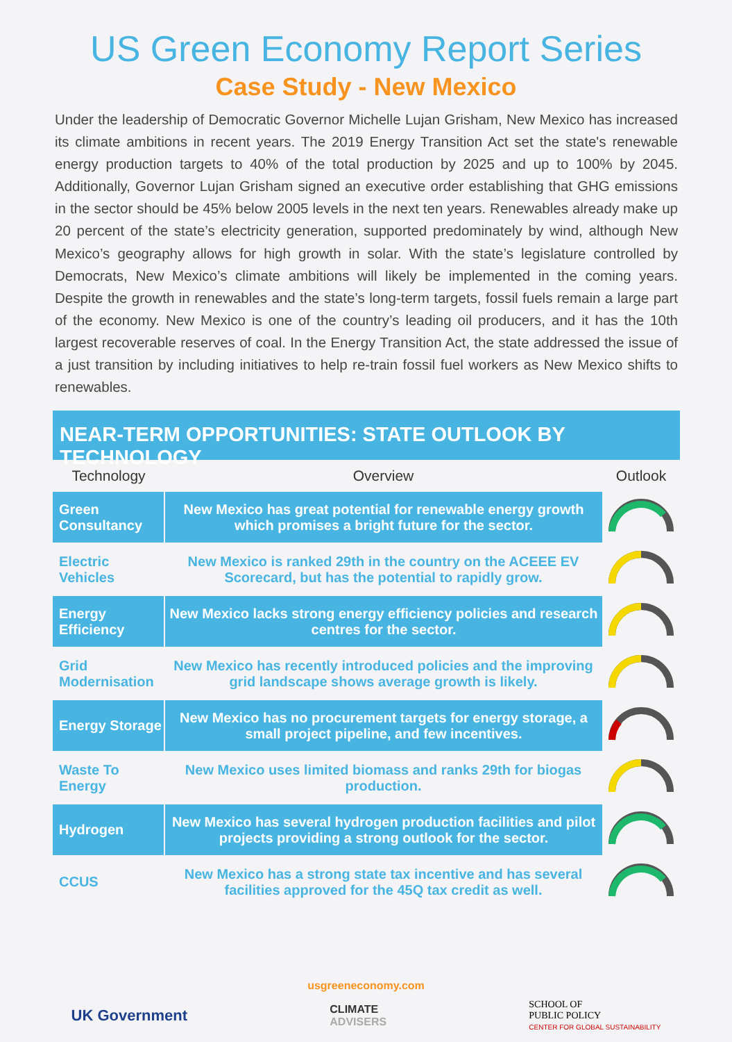US Green Economy Report Series
Case Study - New Mexico
Under the leadership of Democratic Governor Michelle Lujan Grisham, New Mexico has increased its climate ambitions in recent years. The 2019 Energy Transition Act set the state's renewable energy production targets to 40% of the total production by 2025 and up to 100% by 2045. Additionally, Governor Lujan Grisham signed an executive order establishing that GHG emissions in the sector should be 45% below 2005 levels in the next ten years. Renewables already make up 20 percent of the state’s electricity generation, supported predominately by wind, although New Mexico’s geography allows for high growth in solar. With the state’s legislature controlled by Democrats, New Mexico’s climate ambitions will likely be implemented in the coming years. Despite the growth in renewables and the state’s long-term targets, fossil fuels remain a large part of the economy. New Mexico is one of the country’s leading oil producers, and it has the 10th largest recoverable reserves of coal. In the Energy Transition Act, the state addressed the issue of a just transition by including initiatives to help re-train fossil fuel workers as New Mexico shifts to renewables.
NEAR-TERM OPPORTUNITIES: STATE OUTLOOK BY TECHNOLOGY
| Technology | Overview | Outlook |
| --- | --- | --- |
| Green Consultancy | New Mexico has great potential for renewable energy growth which promises a bright future for the sector. | |
| Electric Vehicles | New Mexico is ranked 29th in the country on the ACEEE EV Scorecard, but has the potential to rapidly grow. | |
| Energy Efficiency | New Mexico lacks strong energy efficiency policies and research centres for the sector. | |
| Grid Modernisation | New Mexico has recently introduced policies and the improving grid landscape shows average growth is likely. | |
| Energy Storage | New Mexico has no procurement targets for energy storage, a small project pipeline, and few incentives. | |
| Waste To Energy | New Mexico uses limited biomass and ranks 29th for biogas production. | |
| Hydrogen | New Mexico has several hydrogen production facilities and pilot projects providing a strong outlook for the sector. | |
| CCUS | New Mexico has a strong state tax incentive and has several facilities approved for the 45Q tax credit as well. | |
usgreeneconomy.com
UK Government
CLIMATE
ADVISERS
SCHOOL OF
PUBLIC POLICY
CENTER FOR GLOBAL SUSTAINABILITY